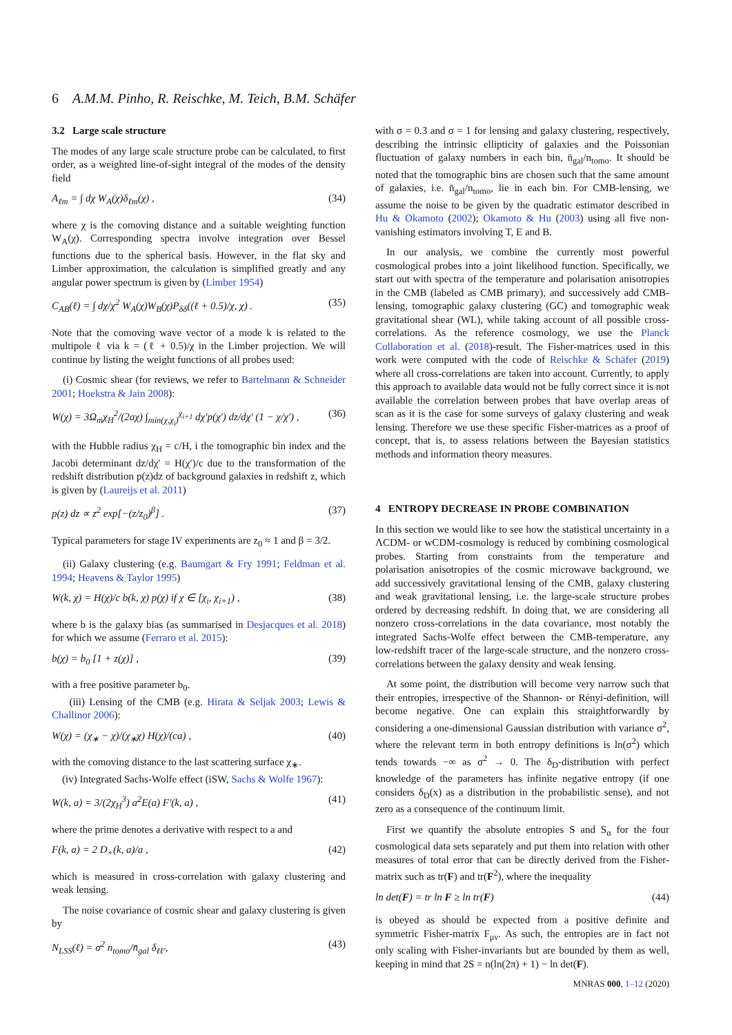6 A.M.M. Pinho, R. Reischke, M. Teich, B.M. Schäfer
3.2 Large scale structure
The modes of any large scale structure probe can be calculated, to first order, as a weighted line-of-sight integral of the modes of the density field
A<sub>ℓm</sub> = ∫ dχ W<sub>A</sub>(χ)δ<sub>ℓm</sub>(χ) , (34)
where χ is the comoving distance and a suitable weighting function W<sub>A</sub>(χ). Corresponding spectra involve integration over Bessel functions due to the spherical basis. However, in the flat sky and Limber approximation, the calculation is simplified greatly and any angular power spectrum is given by (Limber 1954)
C<sub>AB</sub>(ℓ) = ∫ dχ/χ<sup>2</sup> W<sub>A</sub>(χ)W<sub>B</sub>(χ)P<sub>δδ</sub>((ℓ + 0.5)/χ, χ) . (35)
Note that the comoving wave vector of a mode k is related to the multipole ℓ via k = (ℓ + 0.5)/χ in the Limber projection. We will continue by listing the weight functions of all probes used:
(i) Cosmic shear (for reviews, we refer to Bartelmann & Schneider 2001; Hoekstra & Jain 2008):
W(χ) = 3Ω<sub>m</sub>χ<sub>H</sub><sup>2</sup>/(2aχ) ∫<sub>min(χ,χ<sub>i</sub>)</sub><sup>χ<sub>i+1</sub></sup> dχ′p(χ′) dz/dχ′ (1 − χ/χ′) , (36)
with the Hubble radius χ<sub>H</sub> = c/H, i the tomographic bin index and the Jacobi determinant dz/dχ′ = H(χ′)/c due to the transformation of the redshift distribution p(z)dz of background galaxies in redshift z, which is given by (Laureijs et al. 2011)
p(z) dz ∝ z<sup>2</sup> exp[−(z/z<sub>0</sub>)<sup>β</sup>] . (37)
Typical parameters for stage IV experiments are z<sub>0</sub> ≈ 1 and β = 3/2.
(ii) Galaxy clustering (e.g. Baumgart & Fry 1991; Feldman et al. 1994; Heavens & Taylor 1995)
W(k, χ) = H(χ)/c b(k, χ) p(χ) if χ ∈ [χ<sub>i</sub>, χ<sub>i+1</sub>) , (38)
where b is the galaxy bias (as summarised in Desjacques et al. 2018) for which we assume (Ferraro et al. 2015):
b(χ) = b<sub>0</sub> [1 + z(χ)] , (39)
with a free positive parameter b<sub>0</sub>.
(iii) Lensing of the CMB (e.g. Hirata & Seljak 2003; Lewis & Challinor 2006):
W(χ) = (χ<sub>∗</sub> − χ)/(χ<sub>∗</sub>χ) H(χ)/(ca) , (40)
with the comoving distance to the last scattering surface χ<sub>∗</sub>.
(iv) Integrated Sachs-Wolfe effect (iSW, Sachs & Wolfe 1967):
W(k, a) = 3/(2χ<sub>H</sub><sup>3</sup>) a<sup>2</sup>E(a) F′(k, a) , (41)
where the prime denotes a derivative with respect to a and
F(k, a) = 2 D<sub>+</sub>(k, a)/a , (42)
which is measured in cross-correlation with galaxy clustering and weak lensing.
The noise covariance of cosmic shear and galaxy clustering is given by
N<sub>LSS</sub>(ℓ) = σ<sup>2</sup> n<sub>tomo</sub>/n̄<sub>gal</sub> δ<sub>ℓℓ′</sub>, (43)
with σ = 0.3 and σ = 1 for lensing and galaxy clustering, respectively, describing the intrinsic ellipticity of galaxies and the Poissonian fluctuation of galaxy numbers in each bin, n̄<sub>gal</sub>/n<sub>tomo</sub>. It should be noted that the tomographic bins are chosen such that the same amount of galaxies, i.e. n̄<sub>gal</sub>/n<sub>tomo</sub>, lie in each bin. For CMB-lensing, we assume the noise to be given by the quadratic estimator described in Hu & Okamoto (2002); Okamoto & Hu (2003) using all five non-vanishing estimators involving T, E and B.
In our analysis, we combine the currently most powerful cosmological probes into a joint likelihood function. Specifically, we start out with spectra of the temperature and polarisation anisotropies in the CMB (labeled as CMB primary), and successively add CMB-lensing, tomographic galaxy clustering (GC) and tomographic weak gravitational shear (WL), while taking account of all possible cross-correlations. As the reference cosmology, we use the Planck Collaboration et al. (2018)-result. The Fisher-matrices used in this work were computed with the code of Reischke & Schäfer (2019) where all cross-correlations are taken into account. Currently, to apply this approach to available data would not be fully correct since it is not available the correlation between probes that have overlap areas of scan as it is the case for some surveys of galaxy clustering and weak lensing. Therefore we use these specific Fisher-matrices as a proof of concept, that is, to assess relations between the Bayesian statistics methods and information theory measures.
4 ENTROPY DECREASE IN PROBE COMBINATION
In this section we would like to see how the statistical uncertainty in a ΛCDM- or wCDM-cosmology is reduced by combining cosmological probes. Starting from constraints from the temperature and polarisation anisotropies of the cosmic microwave background, we add successively gravitational lensing of the CMB, galaxy clustering and weak gravitational lensing, i.e. the large-scale structure probes ordered by decreasing redshift. In doing that, we are considering all nonzero cross-correlations in the data covariance, most notably the integrated Sachs-Wolfe effect between the CMB-temperature, any low-redshift tracer of the large-scale structure, and the nonzero cross-correlations between the galaxy density and weak lensing.
At some point, the distribution will become very narrow such that their entropies, irrespective of the Shannon- or Rényi-definition, will become negative. One can explain this straightforwardly by considering a one-dimensional Gaussian distribution with variance σ<sup>2</sup>, where the relevant term in both entropy definitions is ln(σ<sup>2</sup>) which tends towards −∞ as σ<sup>2</sup> → 0. The δ<sub>D</sub>-distribution with perfect knowledge of the parameters has infinite negative entropy (if one considers δ<sub>D</sub>(x) as a distribution in the probabilistic sense), and not zero as a consequence of the continuum limit.
First we quantify the absolute entropies S and S<sub>α</sub> for the four cosmological data sets separately and put them into relation with other measures of total error that can be directly derived from the Fisher-matrix such as tr(F) and tr(F<sup>2</sup>), where the inequality
ln det(F) = tr ln F ≥ ln tr(F) (44)
is obeyed as should be expected from a positive definite and symmetric Fisher-matrix F<sub>μν</sub>. As such, the entropies are in fact not only scaling with Fisher-invariants but are bounded by them as well, keeping in mind that 2S = n(ln(2π) + 1) − ln det(F).
MNRAS 000, 1–12 (2020)